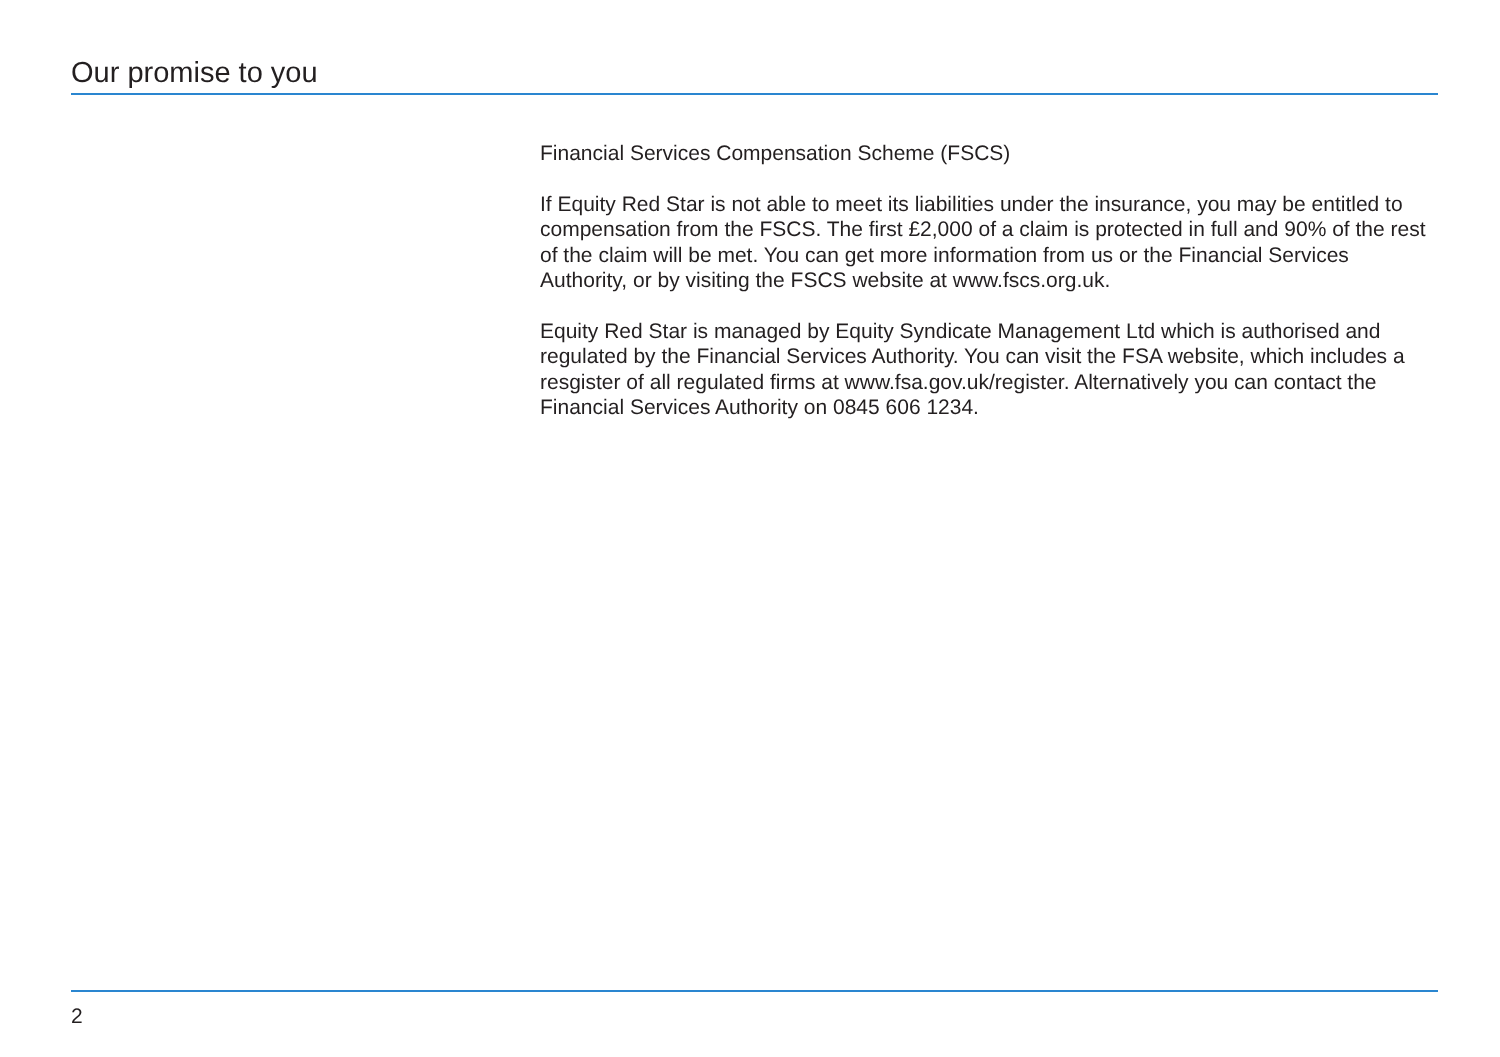Our promise to you
Financial Services Compensation Scheme (FSCS)
If Equity Red Star is not able to meet its liabilities under the insurance, you may be entitled to compensation from the FSCS. The first £2,000 of a claim is protected in full and 90% of the rest of the claim will be met. You can get more information from us or the Financial Services Authority, or by visiting the FSCS website at www.fscs.org.uk.
Equity Red Star is managed by Equity Syndicate Management Ltd which is authorised and regulated by the Financial Services Authority. You can visit the FSA website, which includes a resgister of all regulated firms at www.fsa.gov.uk/register. Alternatively you can contact the Financial Services Authority on 0845 606 1234.
2